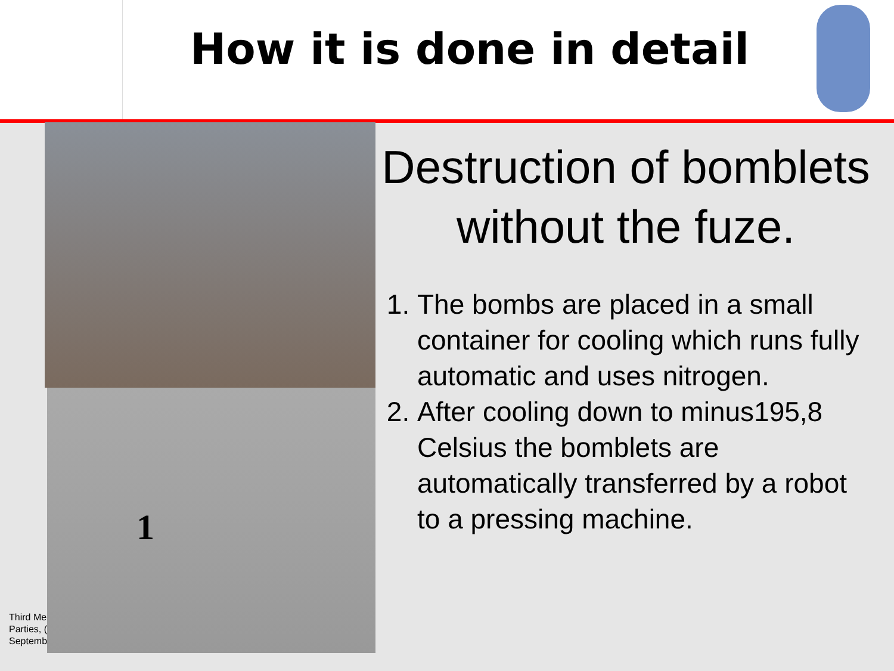How it is done in detail
Third Me
Parties, (
Septemb
1
Destruction of bomblets without the fuze.
1. The bombs are placed in a small container for cooling which runs fully automatic and uses nitrogen.
2. After cooling down to minus195,8 Celsius the bomblets are automatically transferred by a robot to a pressing machine.